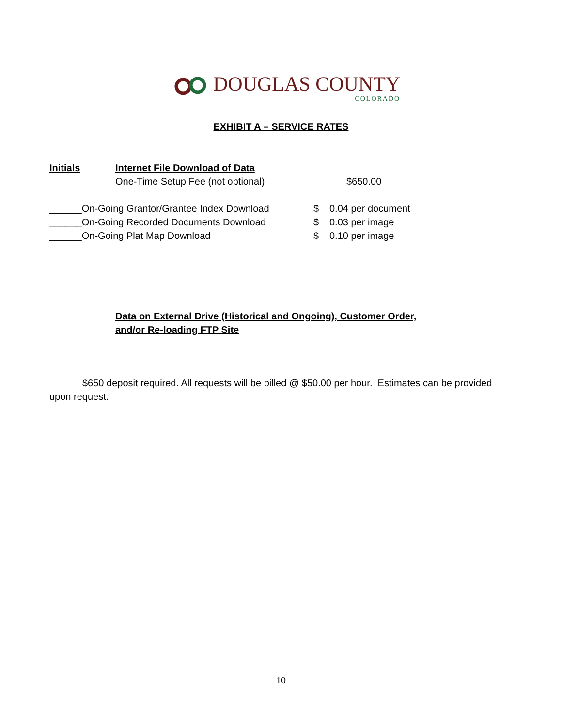DOUGLAS COUNTY
COLORADO
EXHIBIT A – SERVICE RATES
Initials Internet File Download of Data
One-Time Setup Fee (not optional) $650.00
______On-Going Grantor/Grantee Index Download $ 0.04 per document
______On-Going Recorded Documents Download $ 0.03 per image
______On-Going Plat Map Download $ 0.10 per image
Data on External Drive (Historical and Ongoing), Customer Order,
and/or Re-loading FTP Site
$650 deposit required. All requests will be billed @ $50.00 per hour. Estimates can be provided upon request.
10